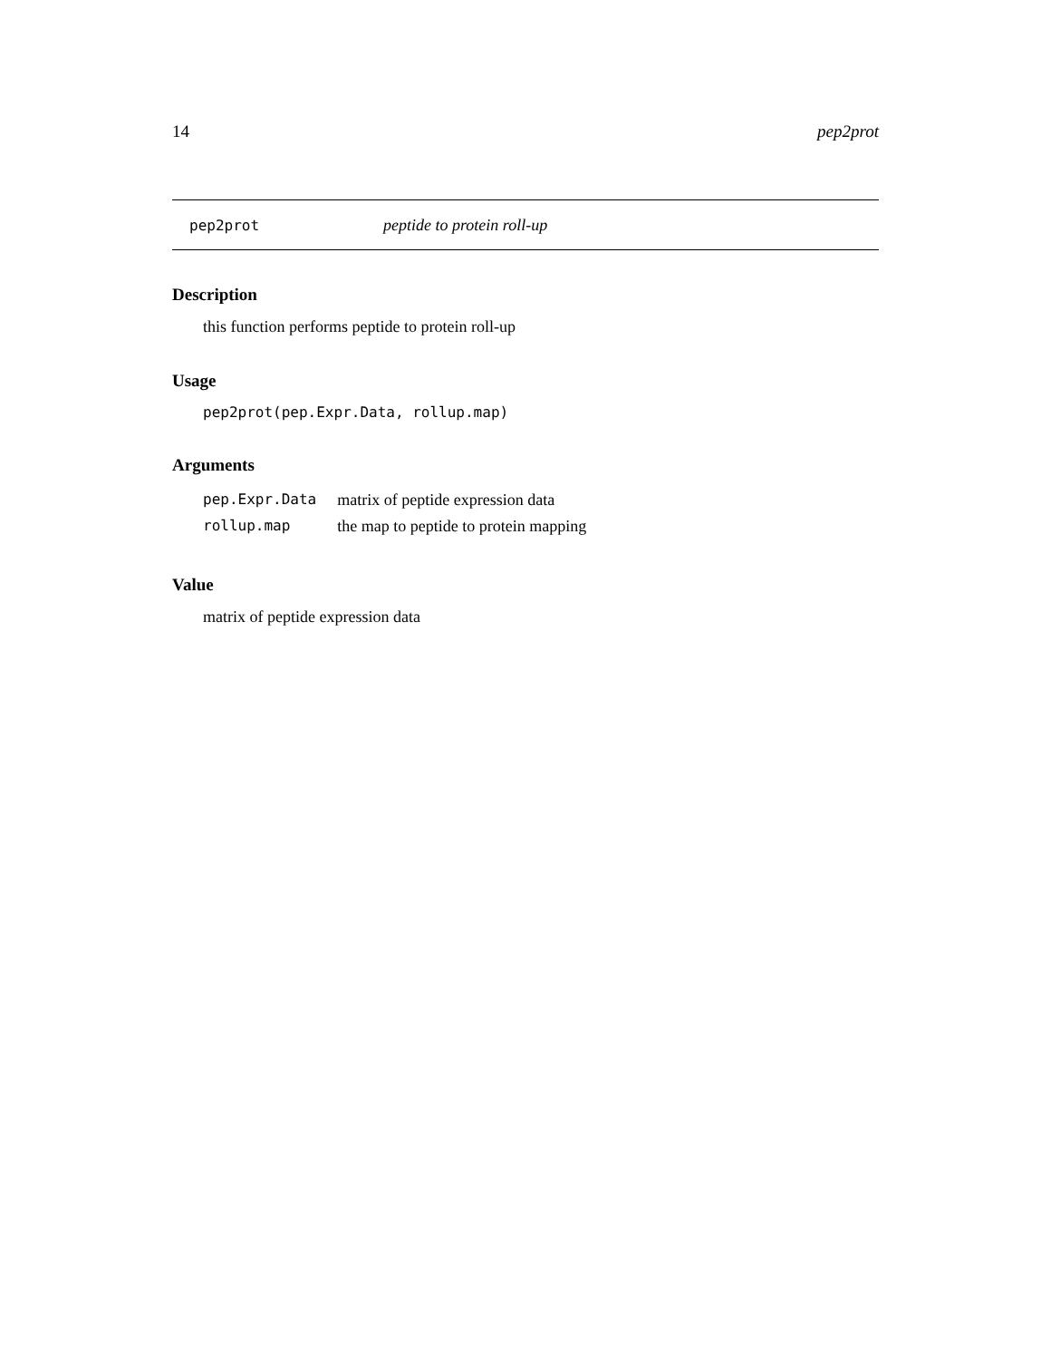14 pep2prot
pep2prot peptide to protein roll-up
Description
this function performs peptide to protein roll-up
Usage
pep2prot(pep.Expr.Data, rollup.map)
Arguments
| pep.Expr.Data | matrix of peptide expression data |
| rollup.map | the map to peptide to protein mapping |
Value
matrix of peptide expression data